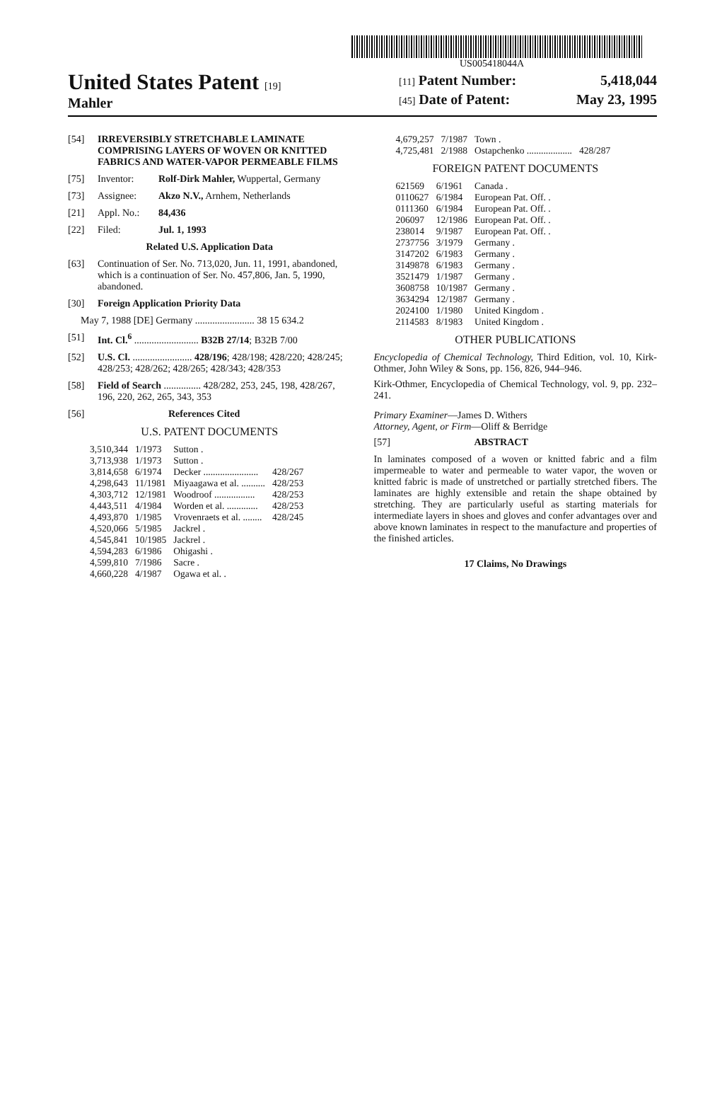US005418044A
United States Patent [19]
Mahler
[11] Patent Number: 5,418,044
[45] Date of Patent: May 23, 1995
[54] IRREVERSIBLY STRETCHABLE LAMINATE COMPRISING LAYERS OF WOVEN OR KNITTED FABRICS AND WATER-VAPOR PERMEABLE FILMS
[75] Inventor: Rolf-Dirk Mahler, Wuppertal, Germany
[73] Assignee: Akzo N.V., Arnhem, Netherlands
[21] Appl. No.: 84,436
[22] Filed: Jul. 1, 1993
Related U.S. Application Data
[63] Continuation of Ser. No. 713,020, Jun. 11, 1991, abandoned, which is a continuation of Ser. No. 457,806, Jan. 5, 1990, abandoned.
[30] Foreign Application Priority Data
May 7, 1988 [DE] Germany ........................ 38 15 634.2
[51] Int. Cl.<sup>6</sup> .......................... B32B 27/14; B32B 7/00
[52] U.S. Cl. ........................ 428/196; 428/198; 428/220; 428/245; 428/253; 428/262; 428/265; 428/343; 428/353
[58] Field of Search ............... 428/282, 253, 245, 198, 428/267, 196, 220, 262, 265, 343, 353
[56] References Cited
U.S. PATENT DOCUMENTS
| 3,510,344 | 1/1973 | Sutton . | |
| 3,713,938 | 1/1973 | Sutton . | |
| 3,814,658 | 6/1974 | Decker ....................... | 428/267 |
| 4,298,643 | 11/1981 | Miyaagawa et al. .......... | 428/253 |
| 4,303,712 | 12/1981 | Woodroof ................. | 428/253 |
| 4,443,511 | 4/1984 | Worden et al. ............. | 428/253 |
| 4,493,870 | 1/1985 | Vrovenraets et al. ........ | 428/245 |
| 4,520,066 | 5/1985 | Jackrel . | |
| 4,545,841 | 10/1985 | Jackrel . | |
| 4,594,283 | 6/1986 | Ohigashi . | |
| 4,599,810 | 7/1986 | Sacre . | |
| 4,660,228 | 4/1987 | Ogawa et al. . | |
| 4,679,257 | 7/1987 | Town . | |
| 4,725,481 | 2/1988 | Ostapchenko ................... | 428/287 |
FOREIGN PATENT DOCUMENTS
| 621569 | 6/1961 | Canada . |
| 0110627 | 6/1984 | European Pat. Off. . |
| 0111360 | 6/1984 | European Pat. Off. . |
| 206097 | 12/1986 | European Pat. Off. . |
| 238014 | 9/1987 | European Pat. Off. . |
| 2737756 | 3/1979 | Germany . |
| 3147202 | 6/1983 | Germany . |
| 3149878 | 6/1983 | Germany . |
| 3521479 | 1/1987 | Germany . |
| 3608758 | 10/1987 | Germany . |
| 3634294 | 12/1987 | Germany . |
| 2024100 | 1/1980 | United Kingdom . |
| 2114583 | 8/1983 | United Kingdom . |
OTHER PUBLICATIONS
Encyclopedia of Chemical Technology, Third Edition, vol. 10, Kirk-Othmer, John Wiley & Sons, pp. 156, 826, 944–946.
Kirk-Othmer, Encyclopedia of Chemical Technology, vol. 9, pp. 232–241.
Primary Examiner—James D. Withers
Attorney, Agent, or Firm—Oliff & Berridge
[57] ABSTRACT
In laminates composed of a woven or knitted fabric and a film impermeable to water and permeable to water vapor, the woven or knitted fabric is made of unstretched or partially stretched fibers. The laminates are highly extensible and retain the shape obtained by stretching. They are particularly useful as starting materials for intermediate layers in shoes and gloves and confer advantages over and above known laminates in respect to the manufacture and properties of the finished articles.
17 Claims, No Drawings